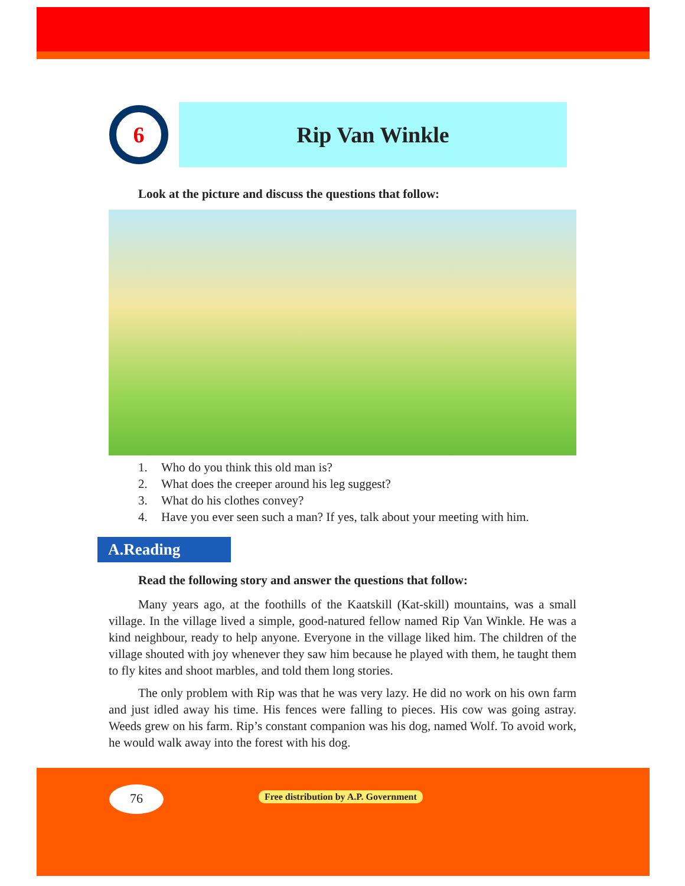6
Rip Van Winkle
Look at the picture and discuss the questions that follow:
1. Who do you think this old man is?
2. What does the creeper around his leg suggest?
3. What do his clothes convey?
4. Have you ever seen such a man? If yes, talk about your meeting with him.
A.Reading
Read the following story and answer the questions that follow:
Many years ago, at the foothills of the Kaatskill (Kat-skill) mountains, was a small village. In the village lived a simple, good-natured fellow named Rip Van Winkle. He was a kind neighbour, ready to help anyone. Everyone in the village liked him. The children of the village shouted with joy whenever they saw him because he played with them, he taught them to fly kites and shoot marbles, and told them long stories.
The only problem with Rip was that he was very lazy. He did no work on his own farm and just idled away his time. His fences were falling to pieces. His cow was going astray. Weeds grew on his farm. Rip’s constant companion was his dog, named Wolf. To avoid work, he would walk away into the forest with his dog.
76
Free distribution by A.P. Government